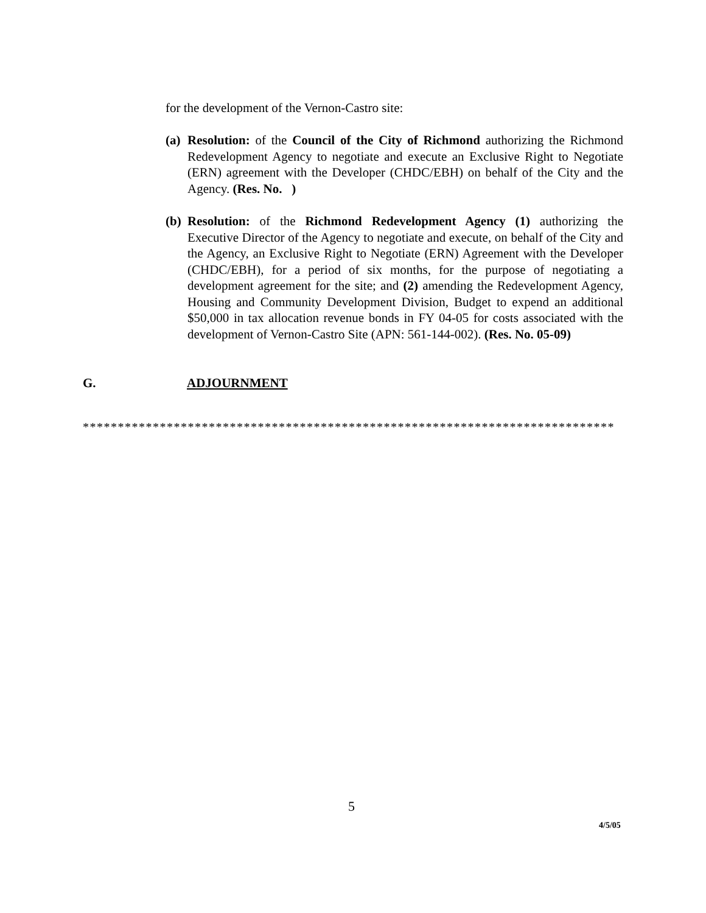for the development of the Vernon-Castro site:
(a) Resolution: of the Council of the City of Richmond authorizing the Richmond Redevelopment Agency to negotiate and execute an Exclusive Right to Negotiate (ERN) agreement with the Developer (CHDC/EBH) on behalf of the City and the Agency. (Res. No. )
(b) Resolution: of the Richmond Redevelopment Agency (1) authorizing the Executive Director of the Agency to negotiate and execute, on behalf of the City and the Agency, an Exclusive Right to Negotiate (ERN) Agreement with the Developer (CHDC/EBH), for a period of six months, for the purpose of negotiating a development agreement for the site; and (2) amending the Redevelopment Agency, Housing and Community Development Division, Budget to expend an additional $50,000 in tax allocation revenue bonds in FY 04-05 for costs associated with the development of Vernon-Castro Site (APN: 561-144-002). (Res. No. 05-09)
G. ADJOURNMENT
****************************************************************************
5
4/5/05